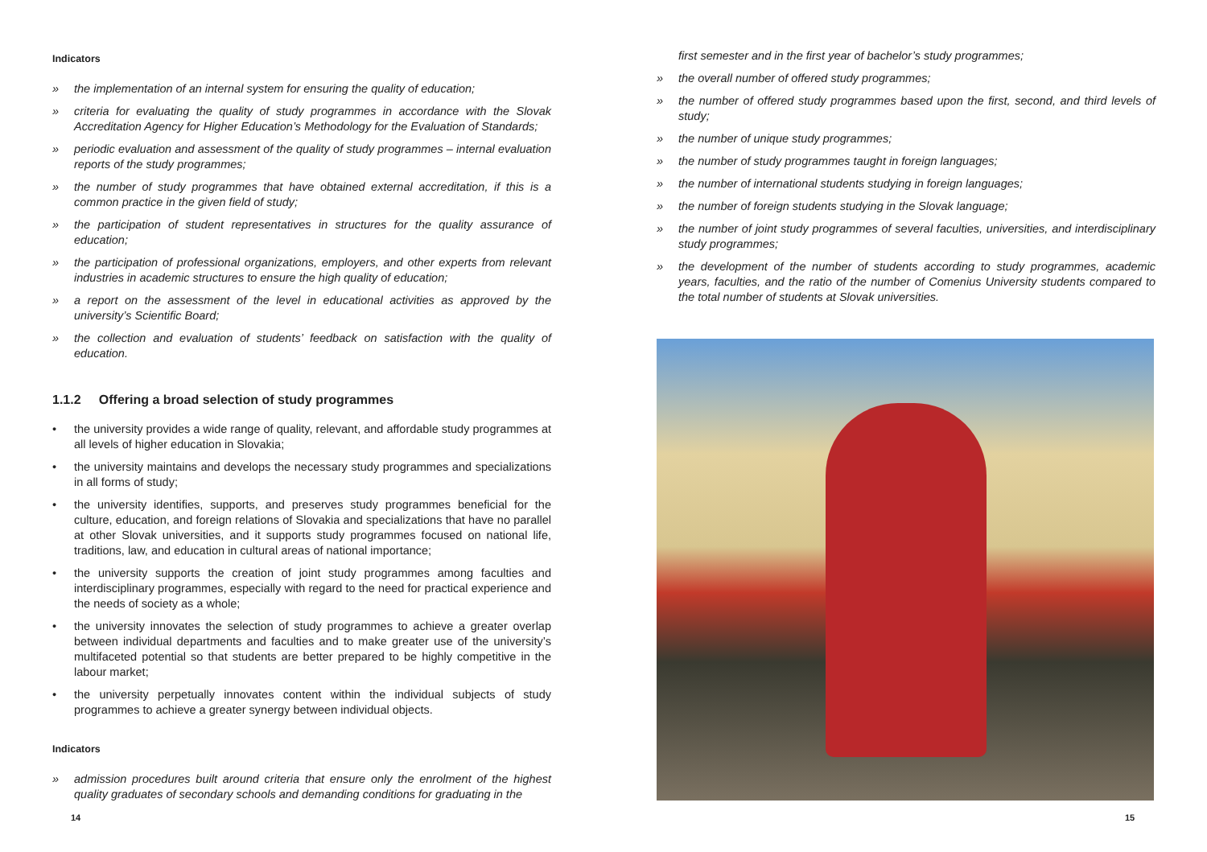Indicators
» the implementation of an internal system for ensuring the quality of education;
» criteria for evaluating the quality of study programmes in accordance with the Slovak Accreditation Agency for Higher Education’s Methodology for the Evaluation of Standards;
» periodic evaluation and assessment of the quality of study programmes – internal evaluation reports of the study programmes;
» the number of study programmes that have obtained external accreditation, if this is a common practice in the given field of study;
» the participation of student representatives in structures for the quality assurance of education;
» the participation of professional organizations, employers, and other experts from relevant industries in academic structures to ensure the high quality of education;
» a report on the assessment of the level in educational activities as approved by the university’s Scientific Board;
» the collection and evaluation of students’ feedback on satisfaction with the quality of education.
1.1.2 Offering a broad selection of study programmes
• the university provides a wide range of quality, relevant, and affordable study programmes at all levels of higher education in Slovakia;
• the university maintains and develops the necessary study programmes and specializations in all forms of study;
• the university identifies, supports, and preserves study programmes beneficial for the culture, education, and foreign relations of Slovakia and specializations that have no parallel at other Slovak universities, and it supports study programmes focused on national life, traditions, law, and education in cultural areas of national importance;
• the university supports the creation of joint study programmes among faculties and interdisciplinary programmes, especially with regard to the need for practical experience and the needs of society as a whole;
• the university innovates the selection of study programmes to achieve a greater overlap between individual departments and faculties and to make greater use of the university’s multifaceted potential so that students are better prepared to be highly competitive in the labour market;
• the university perpetually innovates content within the individual subjects of study programmes to achieve a greater synergy between individual objects.
Indicators
» admission procedures built around criteria that ensure only the enrolment of the highest quality graduates of secondary schools and demanding conditions for graduating in the
first semester and in the first year of bachelor’s study programmes;
» the overall number of offered study programmes;
» the number of offered study programmes based upon the first, second, and third levels of study;
» the number of unique study programmes;
» the number of study programmes taught in foreign languages;
» the number of international students studying in foreign languages;
» the number of foreign students studying in the Slovak language;
» the number of joint study programmes of several faculties, universities, and interdisciplinary study programmes;
» the development of the number of students according to study programmes, academic years, faculties, and the ratio of the number of Comenius University students compared to the total number of students at Slovak universities.
14 15